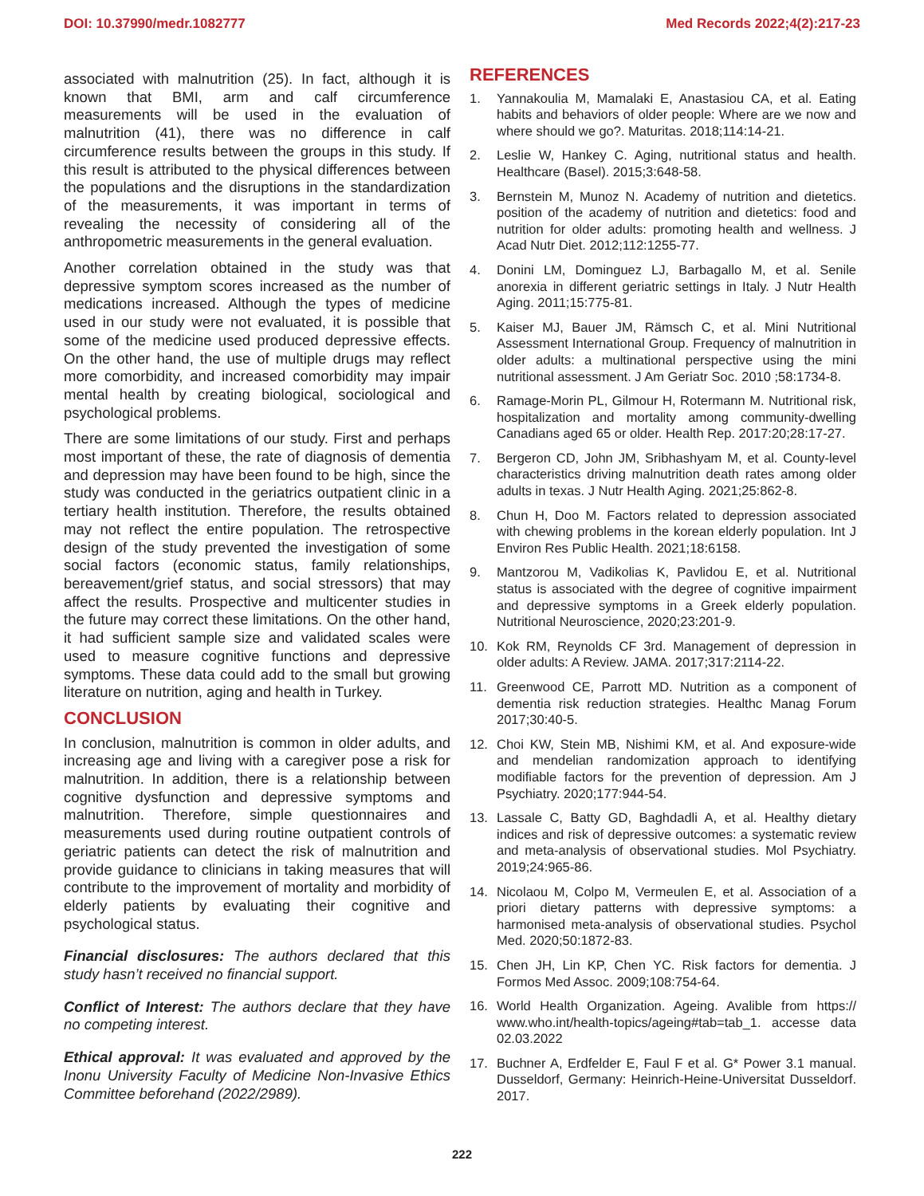DOI: 10.37990/medr.1082777 Med Records 2022;4(2):217-23
associated with malnutrition (25). In fact, although it is known that BMI, arm and calf circumference measurements will be used in the evaluation of malnutrition (41), there was no difference in calf circumference results between the groups in this study. If this result is attributed to the physical differences between the populations and the disruptions in the standardization of the measurements, it was important in terms of revealing the necessity of considering all of the anthropometric measurements in the general evaluation.
Another correlation obtained in the study was that depressive symptom scores increased as the number of medications increased. Although the types of medicine used in our study were not evaluated, it is possible that some of the medicine used produced depressive effects. On the other hand, the use of multiple drugs may reflect more comorbidity, and increased comorbidity may impair mental health by creating biological, sociological and psychological problems.
There are some limitations of our study. First and perhaps most important of these, the rate of diagnosis of dementia and depression may have been found to be high, since the study was conducted in the geriatrics outpatient clinic in a tertiary health institution. Therefore, the results obtained may not reflect the entire population. The retrospective design of the study prevented the investigation of some social factors (economic status, family relationships, bereavement/grief status, and social stressors) that may affect the results. Prospective and multicenter studies in the future may correct these limitations. On the other hand, it had sufficient sample size and validated scales were used to measure cognitive functions and depressive symptoms. These data could add to the small but growing literature on nutrition, aging and health in Turkey.
CONCLUSION
In conclusion, malnutrition is common in older adults, and increasing age and living with a caregiver pose a risk for malnutrition. In addition, there is a relationship between cognitive dysfunction and depressive symptoms and malnutrition. Therefore, simple questionnaires and measurements used during routine outpatient controls of geriatric patients can detect the risk of malnutrition and provide guidance to clinicians in taking measures that will contribute to the improvement of mortality and morbidity of elderly patients by evaluating their cognitive and psychological status.
Financial disclosures: The authors declared that this study hasn’t received no financial support.
Conflict of Interest: The authors declare that they have no competing interest.
Ethical approval: It was evaluated and approved by the Inonu University Faculty of Medicine Non-Invasive Ethics Committee beforehand (2022/2989).
REFERENCES
1. Yannakoulia M, Mamalaki E, Anastasiou CA, et al. Eating habits and behaviors of older people: Where are we now and where should we go?. Maturitas. 2018;114:14-21.
2. Leslie W, Hankey C. Aging, nutritional status and health. Healthcare (Basel). 2015;3:648-58.
3. Bernstein M, Munoz N. Academy of nutrition and dietetics. position of the academy of nutrition and dietetics: food and nutrition for older adults: promoting health and wellness. J Acad Nutr Diet. 2012;112:1255-77.
4. Donini LM, Dominguez LJ, Barbagallo M, et al. Senile anorexia in different geriatric settings in Italy. J Nutr Health Aging. 2011;15:775-81.
5. Kaiser MJ, Bauer JM, Rämsch C, et al. Mini Nutritional Assessment International Group. Frequency of malnutrition in older adults: a multinational perspective using the mini nutritional assessment. J Am Geriatr Soc. 2010 ;58:1734-8.
6. Ramage-Morin PL, Gilmour H, Rotermann M. Nutritional risk, hospitalization and mortality among community-dwelling Canadians aged 65 or older. Health Rep. 2017:20;28:17-27.
7. Bergeron CD, John JM, Sribhashyam M, et al. County-level characteristics driving malnutrition death rates among older adults in texas. J Nutr Health Aging. 2021;25:862-8.
8. Chun H, Doo M. Factors related to depression associated with chewing problems in the korean elderly population. Int J Environ Res Public Health. 2021;18:6158.
9. Mantzorou M, Vadikolias K, Pavlidou E, et al. Nutritional status is associated with the degree of cognitive impairment and depressive symptoms in a Greek elderly population. Nutritional Neuroscience, 2020;23:201-9.
10. Kok RM, Reynolds CF 3rd. Management of depression in older adults: A Review. JAMA. 2017;317:2114-22.
11. Greenwood CE, Parrott MD. Nutrition as a component of dementia risk reduction strategies. Healthc Manag Forum 2017;30:40-5.
12. Choi KW, Stein MB, Nishimi KM, et al. And exposure-wide and mendelian randomization approach to identifying modifiable factors for the prevention of depression. Am J Psychiatry. 2020;177:944-54.
13. Lassale C, Batty GD, Baghdadli A, et al. Healthy dietary indices and risk of depressive outcomes: a systematic review and meta-analysis of observational studies. Mol Psychiatry. 2019;24:965-86.
14. Nicolaou M, Colpo M, Vermeulen E, et al. Association of a priori dietary patterns with depressive symptoms: a harmonised meta-analysis of observational studies. Psychol Med. 2020;50:1872-83.
15. Chen JH, Lin KP, Chen YC. Risk factors for dementia. J Formos Med Assoc. 2009;108:754-64.
16. World Health Organization. Ageing. Avalible from https:// www.who.int/health-topics/ageing#tab=tab_1. accesse data 02.03.2022
17. Buchner A, Erdfelder E, Faul F et al. G* Power 3.1 manual. Dusseldorf, Germany: Heinrich-Heine-Universitat Dusseldorf. 2017.
222